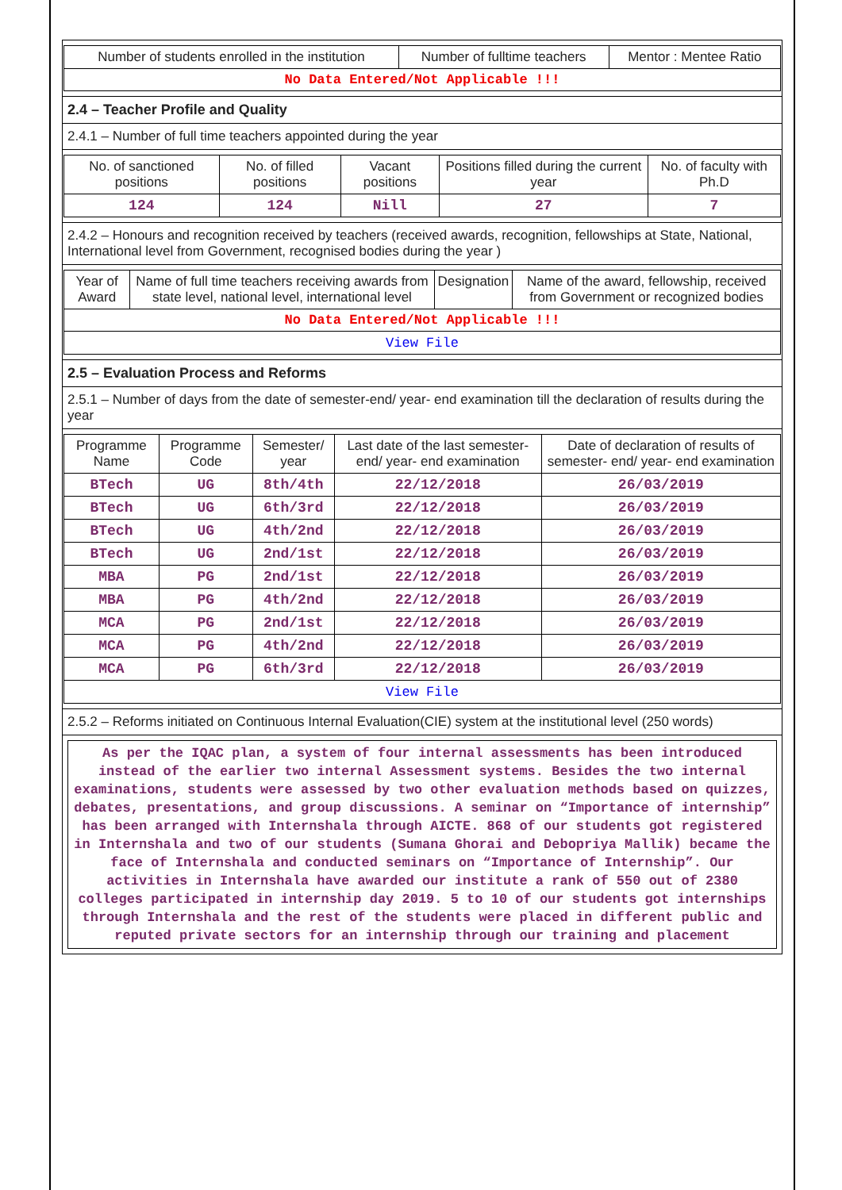| Number of students enrolled in the institution | Number of fulltime teachers | Mentor : Mentee Ratio |
| No Data Entered/Not Applicable !!! | | |
2.4 – Teacher Profile and Quality
2.4.1 – Number of full time teachers appointed during the year
| No. of sanctioned positions | No. of filled positions | Vacant positions | Positions filled during the current year | No. of faculty with Ph.D |
| 124 | 124 | Nill | 27 | 7 |
2.4.2 – Honours and recognition received by teachers (received awards, recognition, fellowships at State, National, International level from Government, recognised bodies during the year )
| Year of Award | Name of full time teachers receiving awards from state level, national level, international level | Designation | Name of the award, fellowship, received from Government or recognized bodies |
| No Data Entered/Not Applicable !!! | | | |
| View File | | | |
2.5 – Evaluation Process and Reforms
2.5.1 – Number of days from the date of semester-end/ year- end examination till the declaration of results during the year
| Programme Name | Programme Code | Semester/ year | Last date of the last semester-end/ year- end examination | Date of declaration of results of semester- end/ year- end examination |
| BTech | UG | 8th/4th | 22/12/2018 | 26/03/2019 |
| BTech | UG | 6th/3rd | 22/12/2018 | 26/03/2019 |
| BTech | UG | 4th/2nd | 22/12/2018 | 26/03/2019 |
| BTech | UG | 2nd/1st | 22/12/2018 | 26/03/2019 |
| MBA | PG | 2nd/1st | 22/12/2018 | 26/03/2019 |
| MBA | PG | 4th/2nd | 22/12/2018 | 26/03/2019 |
| MCA | PG | 2nd/1st | 22/12/2018 | 26/03/2019 |
| MCA | PG | 4th/2nd | 22/12/2018 | 26/03/2019 |
| MCA | PG | 6th/3rd | 22/12/2018 | 26/03/2019 |
| View File | | | | |
2.5.2 – Reforms initiated on Continuous Internal Evaluation(CIE) system at the institutional level (250 words)
As per the IQAC plan, a system of four internal assessments has been introduced instead of the earlier two internal Assessment systems. Besides the two internal examinations, students were assessed by two other evaluation methods based on quizzes, debates, presentations, and group discussions. A seminar on “Importance of internship” has been arranged with Internshala through AICTE. 868 of our students got registered in Internshala and two of our students (Sumana Ghorai and Debopriya Mallik) became the face of Internshala and conducted seminars on “Importance of Internship”. Our activities in Internshala have awarded our institute a rank of 550 out of 2380 colleges participated in internship day 2019. 5 to 10 of our students got internships through Internshala and the rest of the students were placed in different public and reputed private sectors for an internship through our training and placement